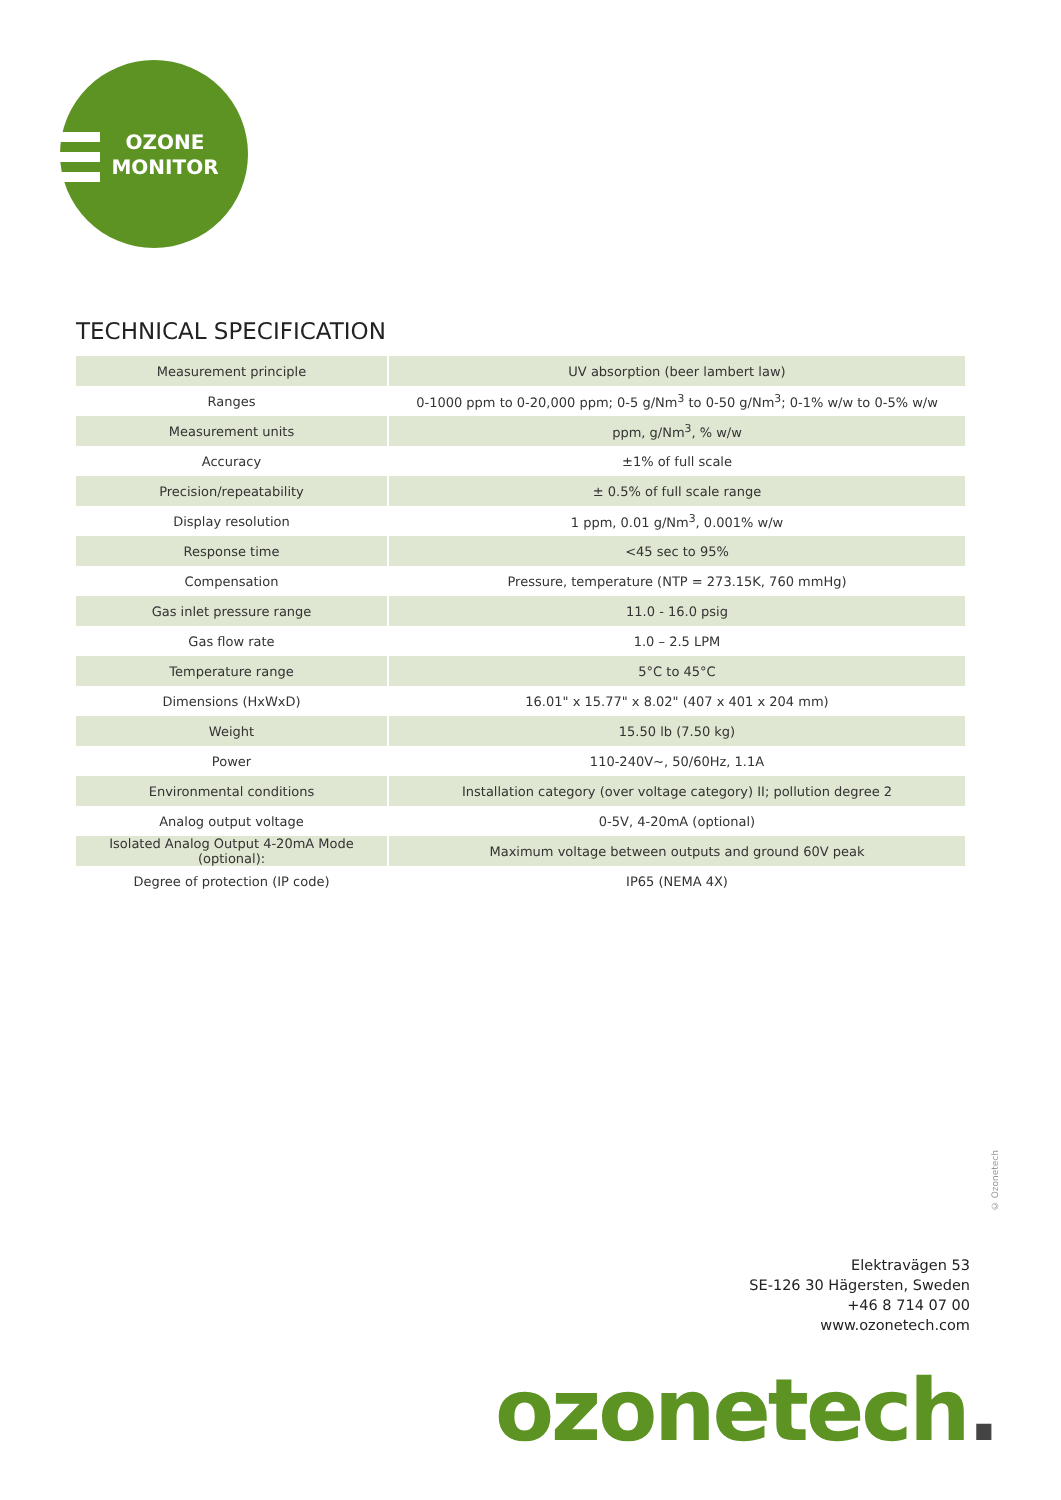OZONE
MONITOR
TECHNICAL SPECIFICATION
| Measurement principle | UV absorption (beer lambert law) |
| Ranges | 0-1000 ppm to 0-20,000 ppm; 0-5 g/Nm<sup>3</sup> to 0-50 g/Nm<sup>3</sup>; 0-1% w/w to 0-5% w/w |
| Measurement units | ppm, g/Nm<sup>3</sup>, % w/w |
| Accuracy | ±1% of full scale |
| Precision/repeatability | ± 0.5% of full scale range |
| Display resolution | 1 ppm, 0.01 g/Nm<sup>3</sup>, 0.001% w/w |
| Response time | <45 sec to 95% |
| Compensation | Pressure, temperature (NTP = 273.15K, 760 mmHg) |
| Gas inlet pressure range | 11.0 - 16.0 psig |
| Gas flow rate | 1.0 – 2.5 LPM |
| Temperature range | 5°C to 45°C |
| Dimensions (HxWxD) | 16.01" x 15.77" x 8.02" (407 x 401 x 204 mm) |
| Weight | 15.50 lb (7.50 kg) |
| Power | 110-240V~, 50/60Hz, 1.1A |
| Environmental conditions | Installation category (over voltage category) II; pollution degree 2 |
| Analog output voltage | 0-5V, 4-20mA (optional) |
| Isolated Analog Output 4-20mA Mode (optional): | Maximum voltage between outputs and ground 60V peak |
| Degree of protection (IP code) | IP65 (NEMA 4X) |
© Ozonetech
Elektravägen 53
SE-126 30 Hägersten, Sweden
+46 8 714 07 00
www.ozonetech.com
ozonetech.